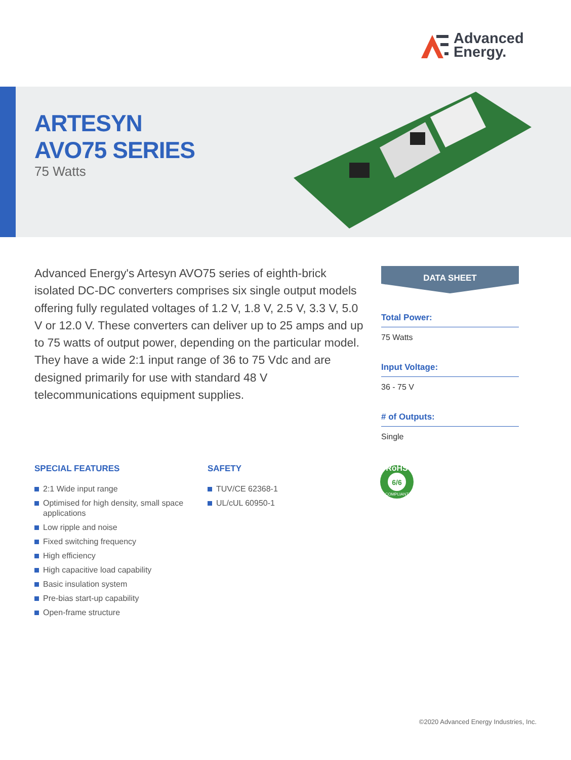Advanced
Energy.
ARTESYN
AVO75 SERIES
75 Watts
Advanced Energy's Artesyn AVO75 series of eighth-brick isolated DC-DC converters comprises six single output models offering fully regulated voltages of 1.2 V, 1.8 V, 2.5 V, 3.3 V, 5.0 V or 12.0 V. These converters can deliver up to 25 amps and up to 75 watts of output power, depending on the particular model. They have a wide 2:1 input range of 36 to 75 Vdc and are designed primarily for use with standard 48 V telecommunications equipment supplies.
DATA SHEET
Total Power:
75 Watts
Input Voltage:
36 - 75 V
# of Outputs:
Single
SPECIAL FEATURES
2:1 Wide input range
Optimised for high density, small space applications
Low ripple and noise
Fixed switching frequency
High efficiency
High capacitive load capability
Basic insulation system
Pre-bias start-up capability
Open-frame structure
SAFETY
TUV/CE 62368-1
UL/cUL 60950-1
RoHS
6/6
COMPLIANT
©2020 Advanced Energy Industries, Inc.